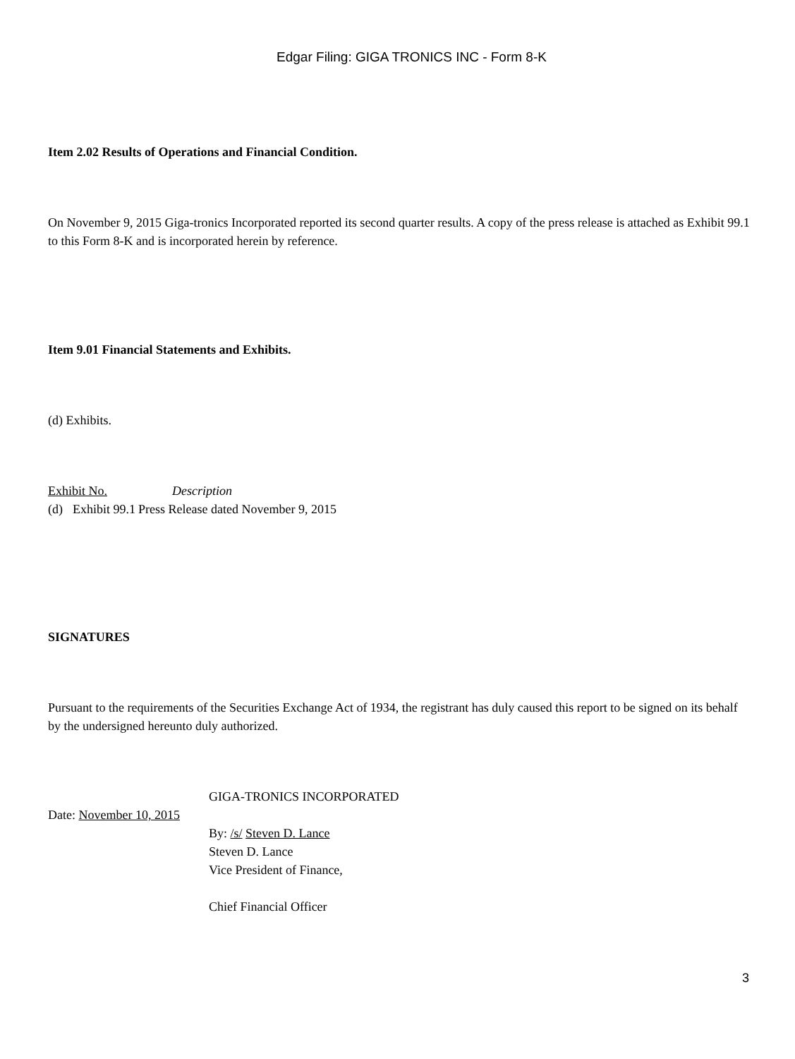Edgar Filing: GIGA TRONICS INC - Form 8-K
Item 2.02 Results of Operations and Financial Condition.
On November 9, 2015 Giga-tronics Incorporated reported its second quarter results. A copy of the press release is attached as Exhibit 99.1 to this Form 8-K and is incorporated herein by reference.
Item 9.01 Financial Statements and Exhibits.
(d) Exhibits.
| Exhibit No. | | Description |
| (d) | Exhibit 99.1 | Press Release dated November 9, 2015 |
SIGNATURES
Pursuant to the requirements of the Securities Exchange Act of 1934, the registrant has duly caused this report to be signed on its behalf by the undersigned hereunto duly authorized.
| | GIGA-TRONICS INCORPORATED |
| Date: November 10, 2015 | |
| | By: /s/ Steven D. Lance |
| | Steven D. Lance |
| | Vice President of Finance, |
| | Chief Financial Officer |
3